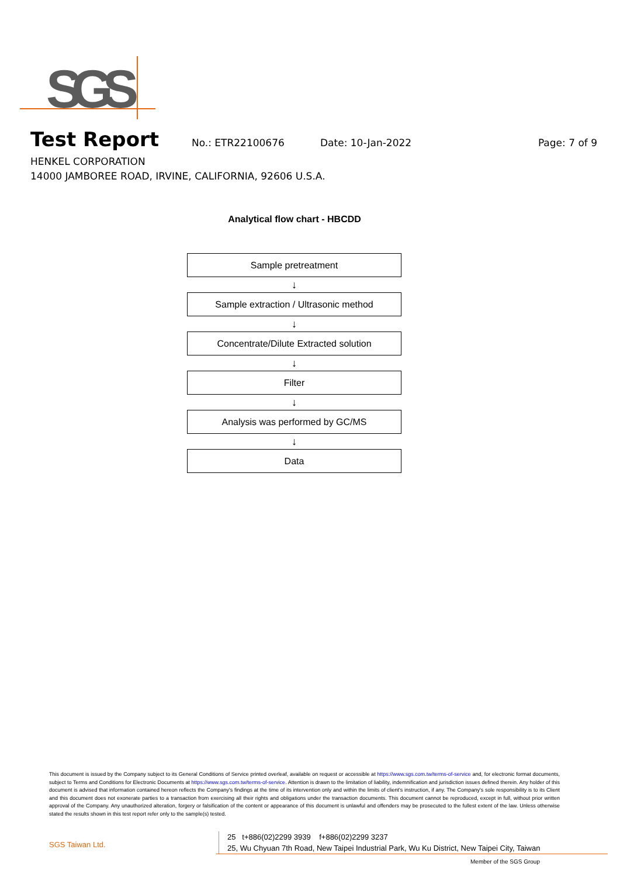SGS
Test Report No.: ETR22100676 Date: 10-Jan-2022 Page: 7 of 9
HENKEL CORPORATION
14000 JAMBOREE ROAD, IRVINE, CALIFORNIA, 92606 U.S.A.
Analytical flow chart - HBCDD
Sample pretreatment
↓
Sample extraction / Ultrasonic method
↓
Concentrate/Dilute Extracted solution
↓
Filter
↓
Analysis was performed by GC/MS
↓
Data
This document is issued by the Company subject to its General Conditions of Service printed overleaf, available on request or accessible at https://www.sgs.com.tw/terms-of-service and, for electronic format documents, subject to Terms and Conditions for Electronic Documents at https://www.sgs.com.tw/terms-of-service. Attention is drawn to the limitation of liability, indemnification and jurisdiction issues defined therein. Any holder of this document is advised that information contained hereon reflects the Company's findings at the time of its intervention only and within the limits of client's instruction, if any. The Company's sole responsibility is to its Client and this document does not exonerate parties to a transaction from exercising all their rights and obligations under the transaction documents. This document cannot be reproduced, except in full, without prior written approval of the Company. Any unauthorized alteration, forgery or falsification of the content or appearance of this document is unlawful and offenders may be prosecuted to the fullest extent of the law. Unless otherwise stated the results shown in this test report refer only to the sample(s) tested.
SGS Taiwan Ltd.
25 t+886(02)2299 3939 f+886(02)2299 3237
25, Wu Chyuan 7th Road, New Taipei Industrial Park, Wu Ku District, New Taipei City, Taiwan
Member of the SGS Group